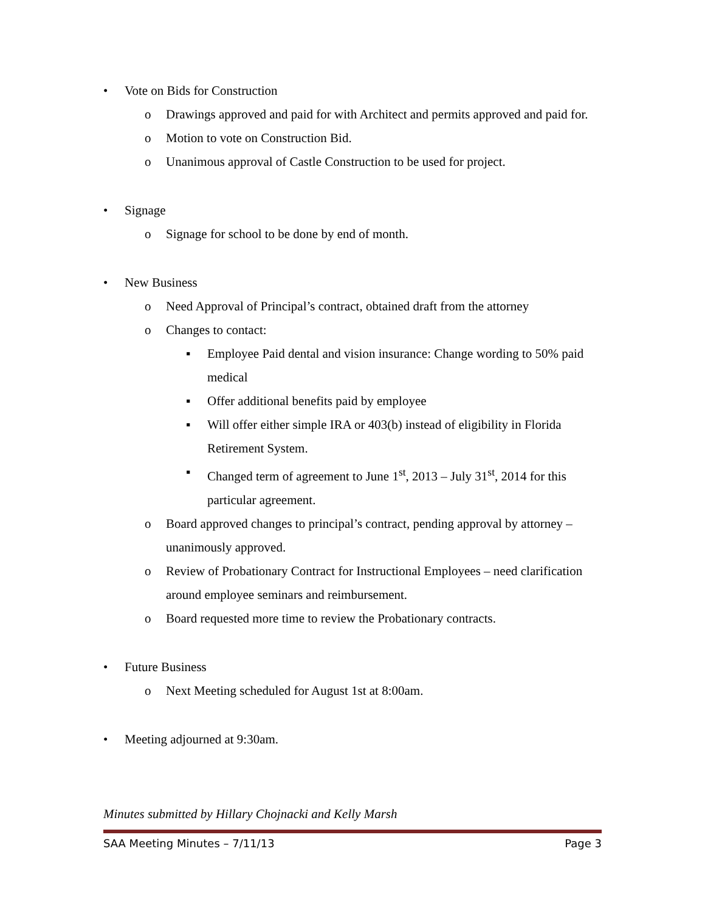• Vote on Bids for Construction
o Drawings approved and paid for with Architect and permits approved and paid for.
o Motion to vote on Construction Bid.
o Unanimous approval of Castle Construction to be used for project.
• Signage
o Signage for school to be done by end of month.
• New Business
o Need Approval of Principal’s contract, obtained draft from the attorney
o Changes to contact:
▪ Employee Paid dental and vision insurance: Change wording to 50% paid medical
▪ Offer additional benefits paid by employee
▪ Will offer either simple IRA or 403(b) instead of eligibility in Florida Retirement System.
▪ Changed term of agreement to June 1<sup>st</sup>, 2013 – July 31<sup>st</sup>, 2014 for this particular agreement.
o Board approved changes to principal’s contract, pending approval by attorney – unanimously approved.
o Review of Probationary Contract for Instructional Employees – need clarification around employee seminars and reimbursement.
o Board requested more time to review the Probationary contracts.
• Future Business
o Next Meeting scheduled for August 1st at 8:00am.
• Meeting adjourned at 9:30am.
Minutes submitted by Hillary Chojnacki and Kelly Marsh
SAA Meeting Minutes – 7/11/13 Page 3